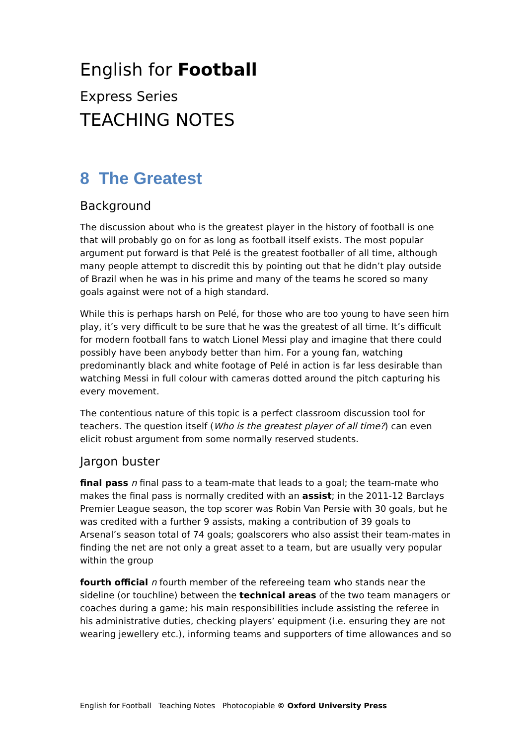English for Football
Express Series
TEACHING NOTES
8 The Greatest
Background
The discussion about who is the greatest player in the history of football is one that will probably go on for as long as football itself exists. The most popular argument put forward is that Pelé is the greatest footballer of all time, although many people attempt to discredit this by pointing out that he didn’t play outside of Brazil when he was in his prime and many of the teams he scored so many goals against were not of a high standard.
While this is perhaps harsh on Pelé, for those who are too young to have seen him play, it’s very difficult to be sure that he was the greatest of all time. It’s difficult for modern football fans to watch Lionel Messi play and imagine that there could possibly have been anybody better than him. For a young fan, watching predominantly black and white footage of Pelé in action is far less desirable than watching Messi in full colour with cameras dotted around the pitch capturing his every movement.
The contentious nature of this topic is a perfect classroom discussion tool for teachers. The question itself (Who is the greatest player of all time?) can even elicit robust argument from some normally reserved students.
Jargon buster
final pass n final pass to a team-mate that leads to a goal; the team-mate who makes the final pass is normally credited with an assist; in the 2011-12 Barclays Premier League season, the top scorer was Robin Van Persie with 30 goals, but he was credited with a further 9 assists, making a contribution of 39 goals to Arsenal’s season total of 74 goals; goalscorers who also assist their team-mates in finding the net are not only a great asset to a team, but are usually very popular within the group
fourth official n fourth member of the refereeing team who stands near the sideline (or touchline) between the technical areas of the two team managers or coaches during a game; his main responsibilities include assisting the referee in his administrative duties, checking players’ equipment (i.e. ensuring they are not wearing jewellery etc.), informing teams and supporters of time allowances and so
English for Football Teaching Notes Photocopiable © Oxford University Press